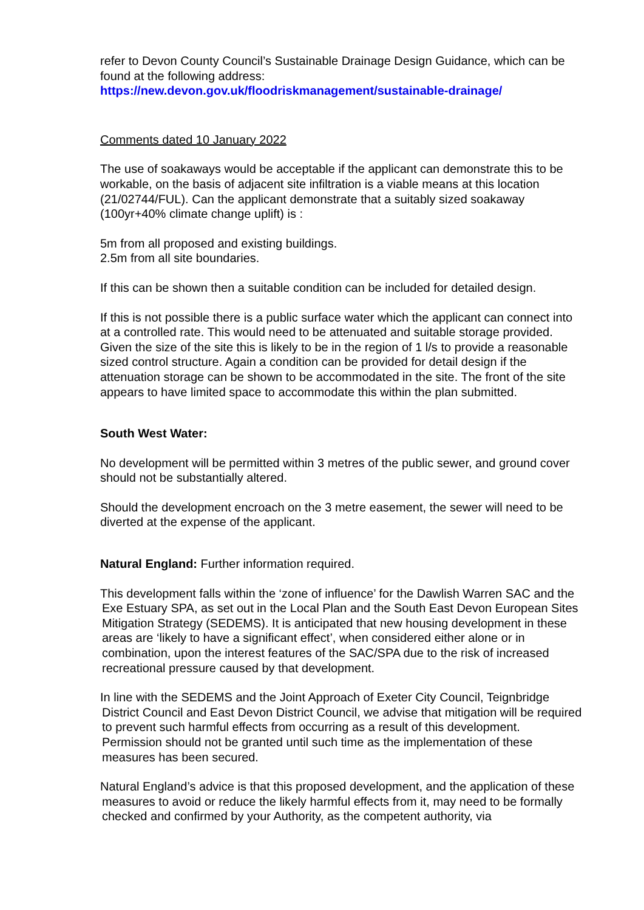refer to Devon County Council’s Sustainable Drainage Design Guidance, which can be found at the following address:
https://new.devon.gov.uk/floodriskmanagement/sustainable-drainage/
Comments dated 10 January 2022
The use of soakaways would be acceptable if the applicant can demonstrate this to be workable, on the basis of adjacent site infiltration is a viable means at this location (21/02744/FUL). Can the applicant demonstrate that a suitably sized soakaway (100yr+40% climate change uplift) is :
5m from all proposed and existing buildings.
2.5m from all site boundaries.
If this can be shown then a suitable condition can be included for detailed design.
If this is not possible there is a public surface water which the applicant can connect into at a controlled rate. This would need to be attenuated and suitable storage provided. Given the size of the site this is likely to be in the region of 1 l/s to provide a reasonable sized control structure. Again a condition can be provided for detail design if the attenuation storage can be shown to be accommodated in the site. The front of the site appears to have limited space to accommodate this within the plan submitted.
South West Water:
No development will be permitted within 3 metres of the public sewer, and ground cover should not be substantially altered.
Should the development encroach on the 3 metre easement, the sewer will need to be diverted at the expense of the applicant.
Natural England: Further information required.
This development falls within the ‘zone of influence’ for the Dawlish Warren SAC and the Exe Estuary SPA, as set out in the Local Plan and the South East Devon European Sites Mitigation Strategy (SEDEMS). It is anticipated that new housing development in these areas are ‘likely to have a significant effect’, when considered either alone or in combination, upon the interest features of the SAC/SPA due to the risk of increased recreational pressure caused by that development.
In line with the SEDEMS and the Joint Approach of Exeter City Council, Teignbridge District Council and East Devon District Council, we advise that mitigation will be required to prevent such harmful effects from occurring as a result of this development. Permission should not be granted until such time as the implementation of these measures has been secured.
Natural England’s advice is that this proposed development, and the application of these measures to avoid or reduce the likely harmful effects from it, may need to be formally checked and confirmed by your Authority, as the competent authority, via